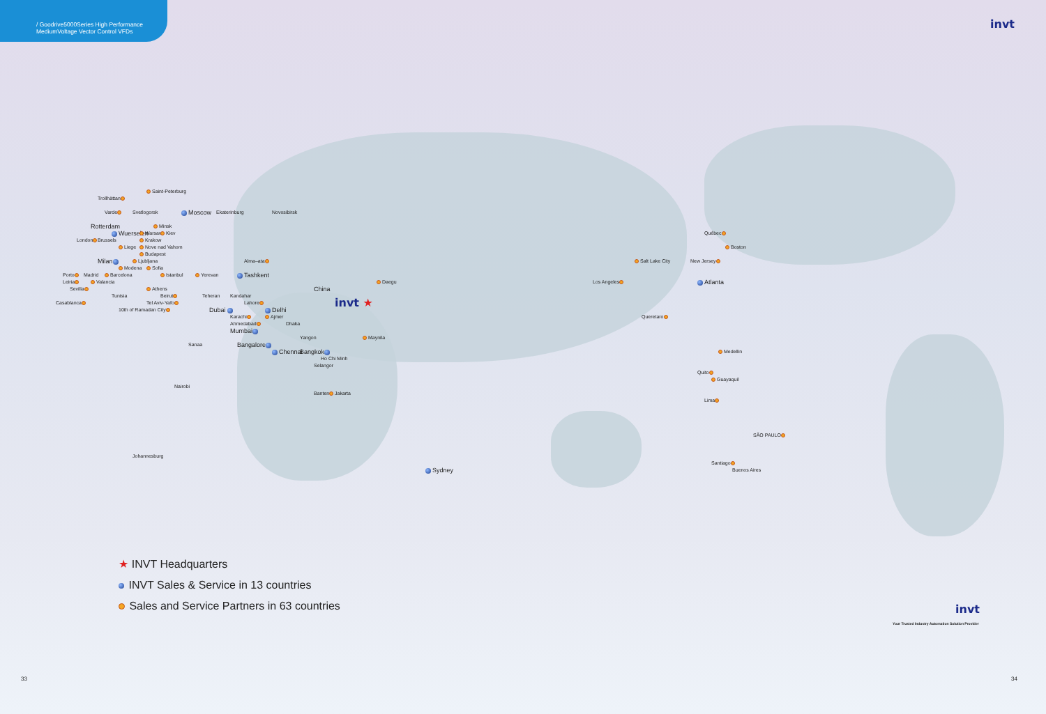/ Goodrive5000Series High Performance MediumVoltage Vector Control VFDs
invt
Saint-Peterburg Trollhättan Varde Svetlogorsk Moscow Ekaterinburg Novosibirsk Rotterdam Minsk Wuerselen Warsaw Kiev London Brussels Krakow Liege Nove nad Vahom Budapest Ljubljana Milan Modena Sofia Alma–ata Porto Madrid Barcelona Istanbul Yerevan Tashkent Leiria Valancia Sevilla Athens China Daegu Tunisia Beirut Teheran Kandahar Casablanca Tel Aviv-Yafo Lahore 10th of Ramadan City Delhi invt ★ Dubai Ajmer Karachi Ahmedabad Dhaka Mumbai Yangon Maynila Bangalore Sanaa Chennai Bangkok Ho Chi Minh Selangor Nairobi Banten Jakarta Johannesburg Sydney Québec Boston Salt Lake City New Jersey Los Angeles Atlanta Queretaro Medellin Quito Guayaquil Lima SÃO PAULO Santiago Buenos Aires
★ INVT Headquarters
INVT Sales & Service in 13 countries
Sales and Service Partners in 63 countries
invt
Your Trusted Industry Automation Solution Provider
33
34